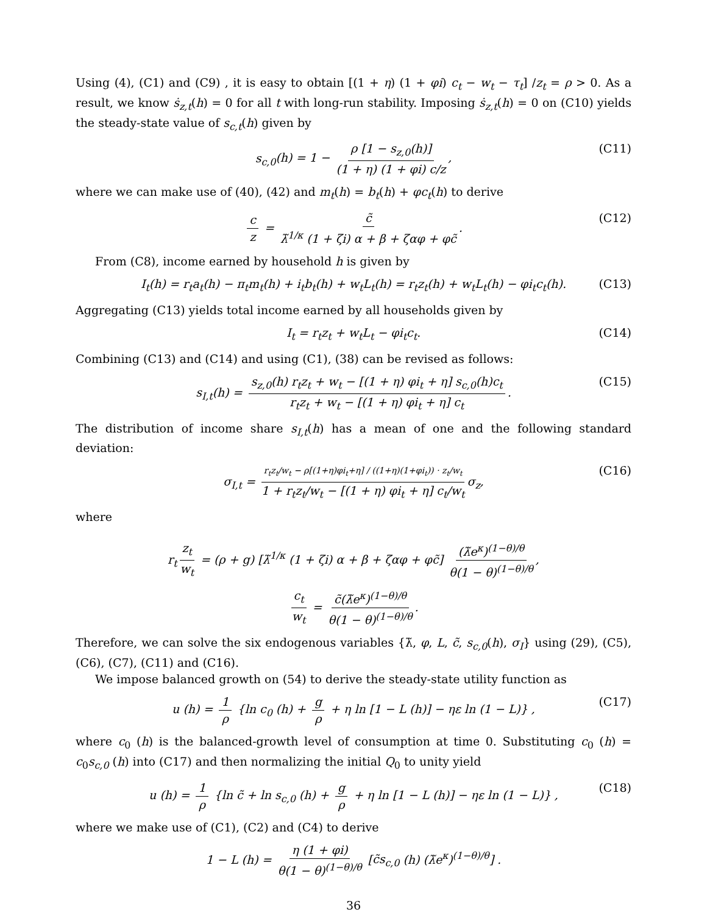Using (4), (C1) and (C9) , it is easy to obtain [(1 + η) (1 + φi) c<sub>t</sub> − w<sub>t</sub> − τ<sub>t</sub>] /z<sub>t</sub> = ρ > 0. As a result, we know ṡ<sub>z,t</sub>(h) = 0 for all t with long-run stability. Imposing ṡ<sub>z,t</sub>(h) = 0 on (C10) yields the steady-state value of s<sub>c,t</sub>(h) given by
s<sub>c,0</sub>(h) = 1 − ρ [1 − s<sub>z,0</sub>(h)] (1 + η) (1 + φi) c/z, (C11)
where we can make use of (40), (42) and m<sub>t</sub>(h) = b<sub>t</sub>(h) + φc<sub>t</sub>(h) to derive
c z = c̃ λ̃<sup>1/κ</sup> (1 + ζi) α + β + ζαφ + φc̃. (C12)
From (C8), income earned by household h is given by
I<sub>t</sub>(h) = r<sub>t</sub>a<sub>t</sub>(h) − π<sub>t</sub>m<sub>t</sub>(h) + i<sub>t</sub>b<sub>t</sub>(h) + w<sub>t</sub>L<sub>t</sub>(h) = r<sub>t</sub>z<sub>t</sub>(h) + w<sub>t</sub>L<sub>t</sub>(h) − φi<sub>t</sub>c<sub>t</sub>(h). (C13)
Aggregating (C13) yields total income earned by all households given by
I<sub>t</sub> = r<sub>t</sub>z<sub>t</sub> + w<sub>t</sub>L<sub>t</sub> − φi<sub>t</sub>c<sub>t</sub>. (C14)
Combining (C13) and (C14) and using (C1), (38) can be revised as follows:
s<sub>I,t</sub>(h) = s<sub>z,0</sub>(h) r<sub>t</sub>z<sub>t</sub> + w<sub>t</sub> − [(1 + η) φi<sub>t</sub> + η] s<sub>c,0</sub>(h)c<sub>t</sub> r<sub>t</sub>z<sub>t</sub> + w<sub>t</sub> − [(1 + η) φi<sub>t</sub> + η] c<sub>t</sub>. (C15)
The distribution of income share s<sub>I,t</sub>(h) has a mean of one and the following standard deviation:
σ<sub>I,t</sub> = r<sub>t</sub>z<sub>t</sub>/w<sub>t</sub> − ρ[(1+η)φi<sub>t</sub>+η] / ((1+η)(1+φi<sub>t</sub>)) · z<sub>t</sub>/w<sub>t</sub> 1 + r<sub>t</sub>z<sub>t</sub>/w<sub>t</sub> − [(1 + η) φi<sub>t</sub> + η] c<sub>t</sub>/w<sub>t</sub> σ<sub>z</sub>, (C16)
where
r<sub>t</sub> z<sub>t</sub> w<sub>t</sub> = (ρ + g) [λ̃<sup>1/κ</sup> (1 + ζi) α + β + ζαφ + φc̃] (λ̃e<sup>κ</sup>)<sup>(1−θ)/θ</sup> θ(1 − θ)<sup>(1−θ)/θ</sup>,
c<sub>t</sub> w<sub>t</sub> = c̃(λ̃e<sup>κ</sup>)<sup>(1−θ)/θ</sup> θ(1 − θ)<sup>(1−θ)/θ</sup>.
Therefore, we can solve the six endogenous variables {λ̃, φ, L, c̃, s<sub>c,0</sub>(h), σ<sub>I</sub>} using (29), (C5), (C6), (C7), (C11) and (C16).
We impose balanced growth on (54) to derive the steady-state utility function as
u (h) = 1 ρ {ln c<sub>0</sub> (h) + g ρ + η ln [1 − L (h)] − ηε ln (1 − L)} , (C17)
where c<sub>0</sub> (h) is the balanced-growth level of consumption at time 0. Substituting c<sub>0</sub> (h) = c<sub>0</sub>s<sub>c,0</sub> (h) into (C17) and then normalizing the initial Q<sub>0</sub> to unity yield
u (h) = 1 ρ {ln c̃ + ln s<sub>c,0</sub> (h) + g ρ + η ln [1 − L (h)] − ηε ln (1 − L)} , (C18)
where we make use of (C1), (C2) and (C4) to derive
1 − L (h) = η (1 + φi) θ(1 − θ)<sup>(1−θ)/θ</sup> [c̃s<sub>c,0</sub> (h) (λ̃e<sup>κ</sup>)<sup>(1−θ)/θ</sup>] .
36